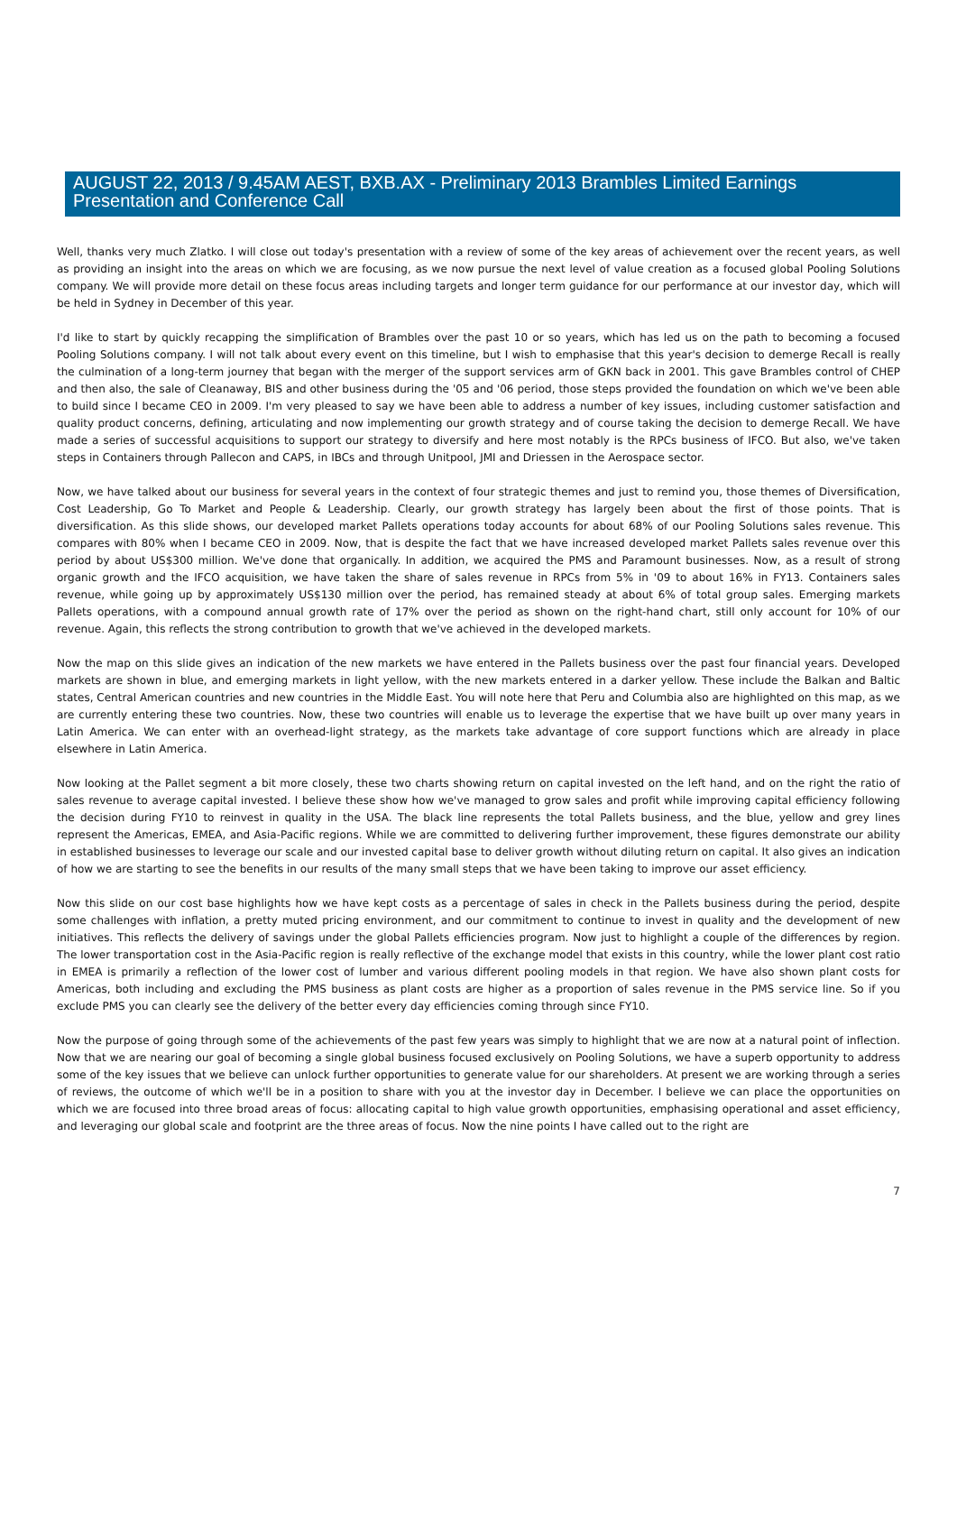AUGUST 22, 2013 / 9.45AM AEST, BXB.AX - Preliminary 2013 Brambles Limited Earnings
Presentation and Conference Call
Well, thanks very much Zlatko. I will close out today's presentation with a review of some of the key areas of achievement over the recent years, as well as providing an insight into the areas on which we are focusing, as we now pursue the next level of value creation as a focused global Pooling Solutions company. We will provide more detail on these focus areas including targets and longer term guidance for our performance at our investor day, which will be held in Sydney in December of this year.
I'd like to start by quickly recapping the simplification of Brambles over the past 10 or so years, which has led us on the path to becoming a focused Pooling Solutions company. I will not talk about every event on this timeline, but I wish to emphasise that this year's decision to demerge Recall is really the culmination of a long-term journey that began with the merger of the support services arm of GKN back in 2001. This gave Brambles control of CHEP and then also, the sale of Cleanaway, BIS and other business during the '05 and '06 period, those steps provided the foundation on which we've been able to build since I became CEO in 2009. I'm very pleased to say we have been able to address a number of key issues, including customer satisfaction and quality product concerns, defining, articulating and now implementing our growth strategy and of course taking the decision to demerge Recall. We have made a series of successful acquisitions to support our strategy to diversify and here most notably is the RPCs business of IFCO. But also, we've taken steps in Containers through Pallecon and CAPS, in IBCs and through Unitpool, JMI and Driessen in the Aerospace sector.
Now, we have talked about our business for several years in the context of four strategic themes and just to remind you, those themes of Diversification, Cost Leadership, Go To Market and People & Leadership. Clearly, our growth strategy has largely been about the first of those points. That is diversification. As this slide shows, our developed market Pallets operations today accounts for about 68% of our Pooling Solutions sales revenue. This compares with 80% when I became CEO in 2009. Now, that is despite the fact that we have increased developed market Pallets sales revenue over this period by about US$300 million. We've done that organically. In addition, we acquired the PMS and Paramount businesses. Now, as a result of strong organic growth and the IFCO acquisition, we have taken the share of sales revenue in RPCs from 5% in '09 to about 16% in FY13. Containers sales revenue, while going up by approximately US$130 million over the period, has remained steady at about 6% of total group sales. Emerging markets Pallets operations, with a compound annual growth rate of 17% over the period as shown on the right-hand chart, still only account for 10% of our revenue. Again, this reflects the strong contribution to growth that we've achieved in the developed markets.
Now the map on this slide gives an indication of the new markets we have entered in the Pallets business over the past four financial years. Developed markets are shown in blue, and emerging markets in light yellow, with the new markets entered in a darker yellow. These include the Balkan and Baltic states, Central American countries and new countries in the Middle East. You will note here that Peru and Columbia also are highlighted on this map, as we are currently entering these two countries. Now, these two countries will enable us to leverage the expertise that we have built up over many years in Latin America. We can enter with an overhead-light strategy, as the markets take advantage of core support functions which are already in place elsewhere in Latin America.
Now looking at the Pallet segment a bit more closely, these two charts showing return on capital invested on the left hand, and on the right the ratio of sales revenue to average capital invested. I believe these show how we've managed to grow sales and profit while improving capital efficiency following the decision during FY10 to reinvest in quality in the USA. The black line represents the total Pallets business, and the blue, yellow and grey lines represent the Americas, EMEA, and Asia-Pacific regions. While we are committed to delivering further improvement, these figures demonstrate our ability in established businesses to leverage our scale and our invested capital base to deliver growth without diluting return on capital. It also gives an indication of how we are starting to see the benefits in our results of the many small steps that we have been taking to improve our asset efficiency.
Now this slide on our cost base highlights how we have kept costs as a percentage of sales in check in the Pallets business during the period, despite some challenges with inflation, a pretty muted pricing environment, and our commitment to continue to invest in quality and the development of new initiatives. This reflects the delivery of savings under the global Pallets efficiencies program. Now just to highlight a couple of the differences by region. The lower transportation cost in the Asia-Pacific region is really reflective of the exchange model that exists in this country, while the lower plant cost ratio in EMEA is primarily a reflection of the lower cost of lumber and various different pooling models in that region. We have also shown plant costs for Americas, both including and excluding the PMS business as plant costs are higher as a proportion of sales revenue in the PMS service line. So if you exclude PMS you can clearly see the delivery of the better every day efficiencies coming through since FY10.
Now the purpose of going through some of the achievements of the past few years was simply to highlight that we are now at a natural point of inflection. Now that we are nearing our goal of becoming a single global business focused exclusively on Pooling Solutions, we have a superb opportunity to address some of the key issues that we believe can unlock further opportunities to generate value for our shareholders. At present we are working through a series of reviews, the outcome of which we'll be in a position to share with you at the investor day in December. I believe we can place the opportunities on which we are focused into three broad areas of focus: allocating capital to high value growth opportunities, emphasising operational and asset efficiency, and leveraging our global scale and footprint are the three areas of focus. Now the nine points I have called out to the right are
7